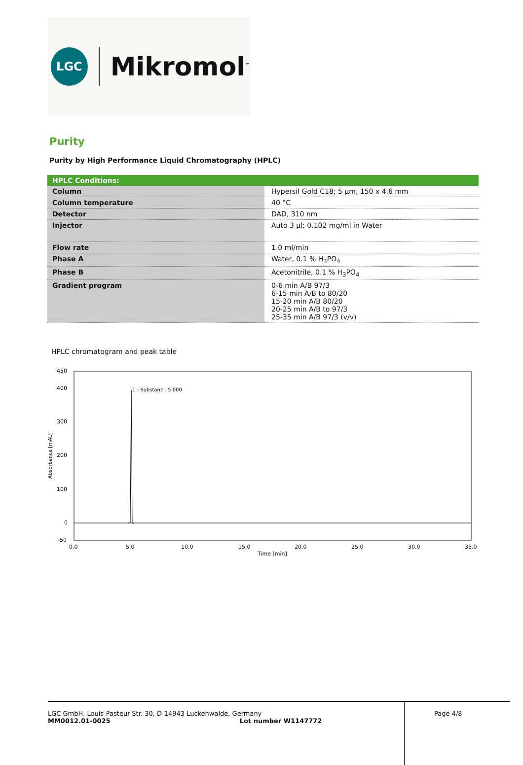LGC
Mikromol<sup>™</sup>
Purity
Purity by High Performance Liquid Chromatography (HPLC)
| HPLC Conditions: | |
| --- | --- |
| Column | Hypersil Gold C18; 5 µm, 150 x 4.6 mm |
| Column temperature | 40 °C |
| Detector | DAD, 310 nm |
| Injector | Auto 3 µl; 0.102 mg/ml in Water |
| Flow rate | 1.0 ml/min |
| Phase A | Water, 0.1 % H<sub>3</sub>PO<sub>4</sub> |
| Phase B | Acetonitrile, 0.1 % H<sub>3</sub>PO<sub>4</sub> |
| Gradient program | 0-6 min A/B 97/3 6-15 min A/B to 80/20 15-20 min A/B 80/20 20-25 min A/B to 97/3 25-35 min A/B 97/3 (v/v) |
HPLC chromatogram and peak table
450
400
300
200
100
0
-50
Absorbance [mAU]
1 - Substanz - 5.000
0.0
5.0
10.0
15.0
20.0
25.0
30.0
35.0
Time [min]
LGC GmbH, Louis-Pasteur-Str. 30, D-14943 Luckenwalde, Germany
MM0012.01-0025 Lot number W1147772
Page 4/8